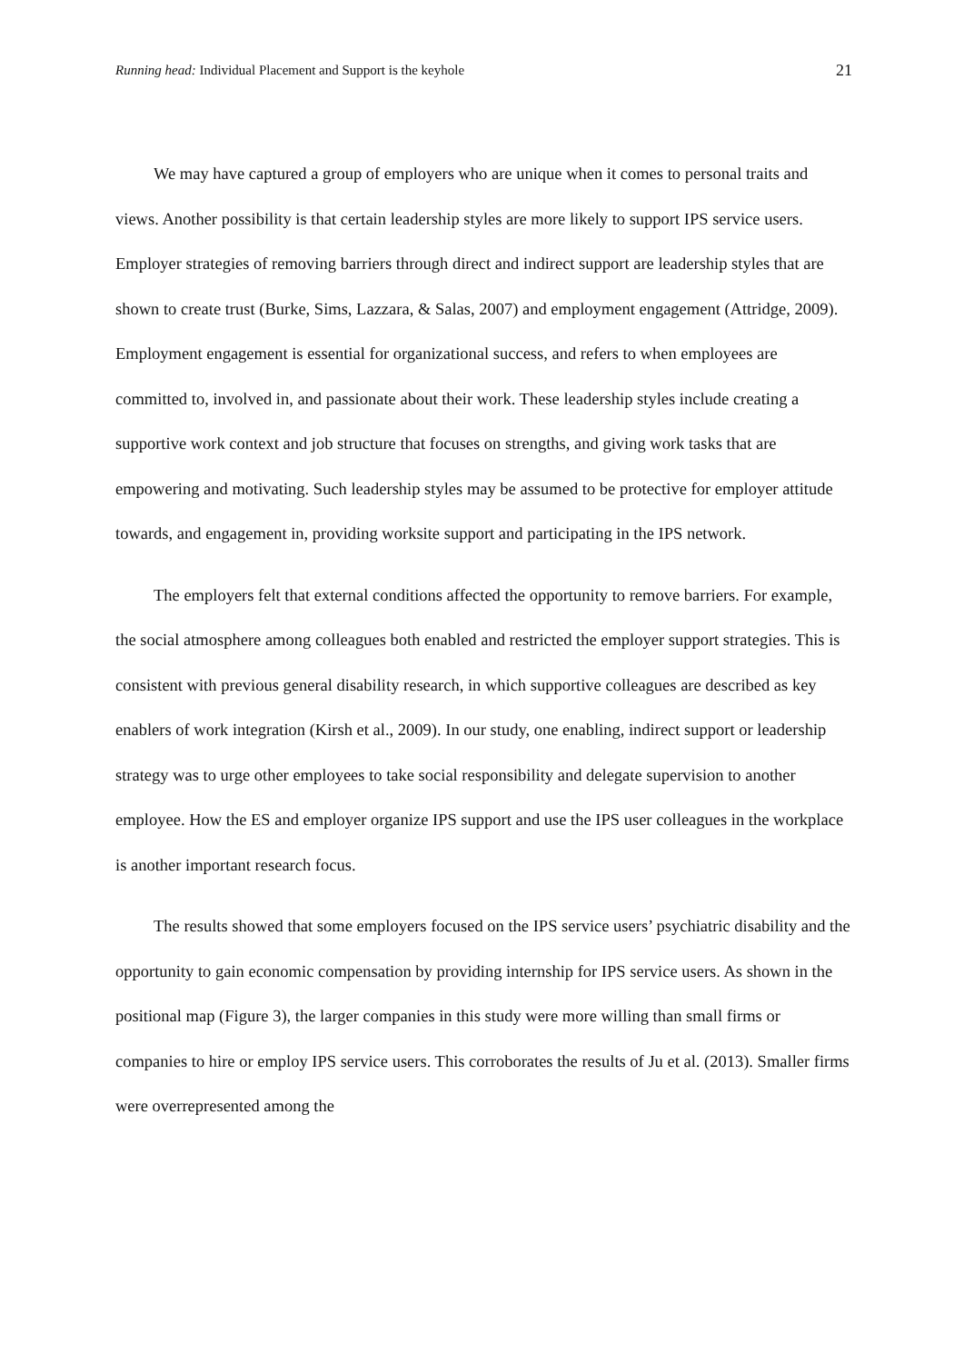Running head: Individual Placement and Support is the keyhole 21
We may have captured a group of employers who are unique when it comes to personal traits and views. Another possibility is that certain leadership styles are more likely to support IPS service users. Employer strategies of removing barriers through direct and indirect support are leadership styles that are shown to create trust (Burke, Sims, Lazzara, & Salas, 2007) and employment engagement (Attridge, 2009). Employment engagement is essential for organizational success, and refers to when employees are committed to, involved in, and passionate about their work. These leadership styles include creating a supportive work context and job structure that focuses on strengths, and giving work tasks that are empowering and motivating. Such leadership styles may be assumed to be protective for employer attitude towards, and engagement in, providing worksite support and participating in the IPS network.
The employers felt that external conditions affected the opportunity to remove barriers. For example, the social atmosphere among colleagues both enabled and restricted the employer support strategies. This is consistent with previous general disability research, in which supportive colleagues are described as key enablers of work integration (Kirsh et al., 2009). In our study, one enabling, indirect support or leadership strategy was to urge other employees to take social responsibility and delegate supervision to another employee. How the ES and employer organize IPS support and use the IPS user colleagues in the workplace is another important research focus.
The results showed that some employers focused on the IPS service users’ psychiatric disability and the opportunity to gain economic compensation by providing internship for IPS service users. As shown in the positional map (Figure 3), the larger companies in this study were more willing than small firms or companies to hire or employ IPS service users. This corroborates the results of Ju et al. (2013). Smaller firms were overrepresented among the